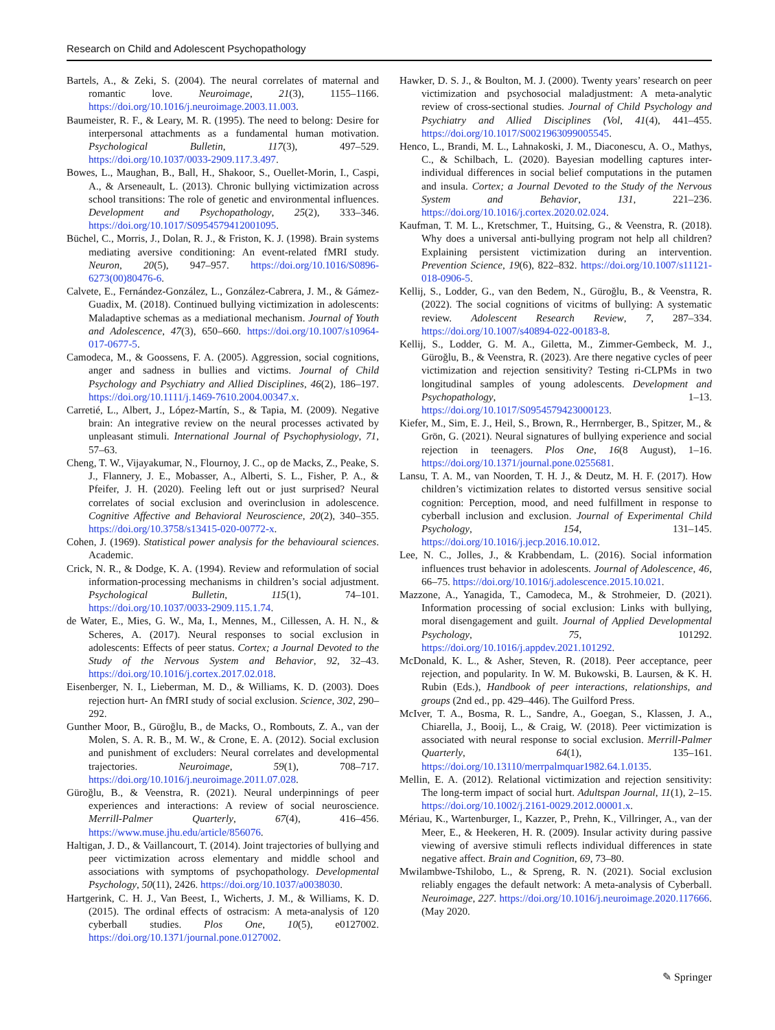Research on Child and Adolescent Psychopathology
Bartels, A., & Zeki, S. (2004). The neural correlates of maternal and romantic love. Neuroimage, 21(3), 1155–1166. https://doi.org/10.1016/j.neuroimage.2003.11.003.
Baumeister, R. F., & Leary, M. R. (1995). The need to belong: Desire for interpersonal attachments as a fundamental human motivation. Psychological Bulletin, 117(3), 497–529. https://doi.org/10.1037/0033-2909.117.3.497.
Bowes, L., Maughan, B., Ball, H., Shakoor, S., Ouellet-Morin, I., Caspi, A., & Arseneault, L. (2013). Chronic bullying victimization across school transitions: The role of genetic and environmental influences. Development and Psychopathology, 25(2), 333–346. https://doi.org/10.1017/S0954579412001095.
Büchel, C., Morris, J., Dolan, R. J., & Friston, K. J. (1998). Brain systems mediating aversive conditioning: An event-related fMRI study. Neuron, 20(5), 947–957. https://doi.org/10.1016/S0896-6273(00)80476-6.
Calvete, E., Fernández-González, L., González-Cabrera, J. M., & Gámez-Guadix, M. (2018). Continued bullying victimization in adolescents: Maladaptive schemas as a mediational mechanism. Journal of Youth and Adolescence, 47(3), 650–660. https://doi.org/10.1007/s10964-017-0677-5.
Camodeca, M., & Goossens, F. A. (2005). Aggression, social cognitions, anger and sadness in bullies and victims. Journal of Child Psychology and Psychiatry and Allied Disciplines, 46(2), 186–197. https://doi.org/10.1111/j.1469-7610.2004.00347.x.
Carretié, L., Albert, J., López-Martín, S., & Tapia, M. (2009). Negative brain: An integrative review on the neural processes activated by unpleasant stimuli. International Journal of Psychophysiology, 71, 57–63.
Cheng, T. W., Vijayakumar, N., Flournoy, J. C., op de Macks, Z., Peake, S. J., Flannery, J. E., Mobasser, A., Alberti, S. L., Fisher, P. A., & Pfeifer, J. H. (2020). Feeling left out or just surprised? Neural correlates of social exclusion and overinclusion in adolescence. Cognitive Affective and Behavioral Neuroscience, 20(2), 340–355. https://doi.org/10.3758/s13415-020-00772-x.
Cohen, J. (1969). Statistical power analysis for the behavioural sciences. Academic.
Crick, N. R., & Dodge, K. A. (1994). Review and reformulation of social information-processing mechanisms in children’s social adjustment. Psychological Bulletin, 115(1), 74–101. https://doi.org/10.1037/0033-2909.115.1.74.
de Water, E., Mies, G. W., Ma, I., Mennes, M., Cillessen, A. H. N., & Scheres, A. (2017). Neural responses to social exclusion in adolescents: Effects of peer status. Cortex; a Journal Devoted to the Study of the Nervous System and Behavior, 92, 32–43. https://doi.org/10.1016/j.cortex.2017.02.018.
Eisenberger, N. I., Lieberman, M. D., & Williams, K. D. (2003). Does rejection hurt- An fMRI study of social exclusion. Science, 302, 290–292.
Gunther Moor, B., Güroğlu, B., de Macks, O., Rombouts, Z. A., van der Molen, S. A. R. B., M. W., & Crone, E. A. (2012). Social exclusion and punishment of excluders: Neural correlates and developmental trajectories. Neuroimage, 59(1), 708–717. https://doi.org/10.1016/j.neuroimage.2011.07.028.
Güroğlu, B., & Veenstra, R. (2021). Neural underpinnings of peer experiences and interactions: A review of social neuroscience. Merrill-Palmer Quarterly, 67(4), 416–456. https://www.muse.jhu.edu/article/856076.
Haltigan, J. D., & Vaillancourt, T. (2014). Joint trajectories of bullying and peer victimization across elementary and middle school and associations with symptoms of psychopathology. Developmental Psychology, 50(11), 2426. https://doi.org/10.1037/a0038030.
Hartgerink, C. H. J., Van Beest, I., Wicherts, J. M., & Williams, K. D. (2015). The ordinal effects of ostracism: A meta-analysis of 120 cyberball studies. Plos One, 10(5), e0127002. https://doi.org/10.1371/journal.pone.0127002.
Hawker, D. S. J., & Boulton, M. J. (2000). Twenty years’ research on peer victimization and psychosocial maladjustment: A meta-analytic review of cross-sectional studies. Journal of Child Psychology and Psychiatry and Allied Disciplines (Vol, 41(4), 441–455. https://doi.org/10.1017/S0021963099005545.
Henco, L., Brandi, M. L., Lahnakoski, J. M., Diaconescu, A. O., Mathys, C., & Schilbach, L. (2020). Bayesian modelling captures inter-individual differences in social belief computations in the putamen and insula. Cortex; a Journal Devoted to the Study of the Nervous System and Behavior, 131, 221–236. https://doi.org/10.1016/j.cortex.2020.02.024.
Kaufman, T. M. L., Kretschmer, T., Huitsing, G., & Veenstra, R. (2018). Why does a universal anti-bullying program not help all children? Explaining persistent victimization during an intervention. Prevention Science, 19(6), 822–832. https://doi.org/10.1007/s11121-018-0906-5.
Kellij, S., Lodder, G., van den Bedem, N., Güroğlu, B., & Veenstra, R. (2022). The social cognitions of vicitms of bullying: A systematic review. Adolescent Research Review, 7, 287–334. https://doi.org/10.1007/s40894-022-00183-8.
Kellij, S., Lodder, G. M. A., Giletta, M., Zimmer-Gembeck, M. J., Güroğlu, B., & Veenstra, R. (2023). Are there negative cycles of peer victimization and rejection sensitivity? Testing ri-CLPMs in two longitudinal samples of young adolescents. Development and Psychopathology, 1–13. https://doi.org/10.1017/S0954579423000123.
Kiefer, M., Sim, E. J., Heil, S., Brown, R., Herrnberger, B., Spitzer, M., & Grön, G. (2021). Neural signatures of bullying experience and social rejection in teenagers. Plos One, 16(8 August), 1–16. https://doi.org/10.1371/journal.pone.0255681.
Lansu, T. A. M., van Noorden, T. H. J., & Deutz, M. H. F. (2017). How children’s victimization relates to distorted versus sensitive social cognition: Perception, mood, and need fulfillment in response to cyberball inclusion and exclusion. Journal of Experimental Child Psychology, 154, 131–145. https://doi.org/10.1016/j.jecp.2016.10.012.
Lee, N. C., Jolles, J., & Krabbendam, L. (2016). Social information influences trust behavior in adolescents. Journal of Adolescence, 46, 66–75. https://doi.org/10.1016/j.adolescence.2015.10.021.
Mazzone, A., Yanagida, T., Camodeca, M., & Strohmeier, D. (2021). Information processing of social exclusion: Links with bullying, moral disengagement and guilt. Journal of Applied Developmental Psychology, 75, 101292. https://doi.org/10.1016/j.appdev.2021.101292.
McDonald, K. L., & Asher, Steven, R. (2018). Peer acceptance, peer rejection, and popularity. In W. M. Bukowski, B. Laursen, & K. H. Rubin (Eds.), Handbook of peer interactions, relationships, and groups (2nd ed., pp. 429–446). The Guilford Press.
McIver, T. A., Bosma, R. L., Sandre, A., Goegan, S., Klassen, J. A., Chiarella, J., Booij, L., & Craig, W. (2018). Peer victimization is associated with neural response to social exclusion. Merrill-Palmer Quarterly, 64(1), 135–161. https://doi.org/10.13110/merrpalmquar1982.64.1.0135.
Mellin, E. A. (2012). Relational victimization and rejection sensitivity: The long-term impact of social hurt. Adultspan Journal, 11(1), 2–15. https://doi.org/10.1002/j.2161-0029.2012.00001.x.
Mériau, K., Wartenburger, I., Kazzer, P., Prehn, K., Villringer, A., van der Meer, E., & Heekeren, H. R. (2009). Insular activity during passive viewing of aversive stimuli reflects individual differences in state negative affect. Brain and Cognition, 69, 73–80.
Mwilambwe-Tshilobo, L., & Spreng, R. N. (2021). Social exclusion reliably engages the default network: A meta-analysis of Cyberball. Neuroimage, 227. https://doi.org/10.1016/j.neuroimage.2020.117666. (May 2020.
✎ Springer